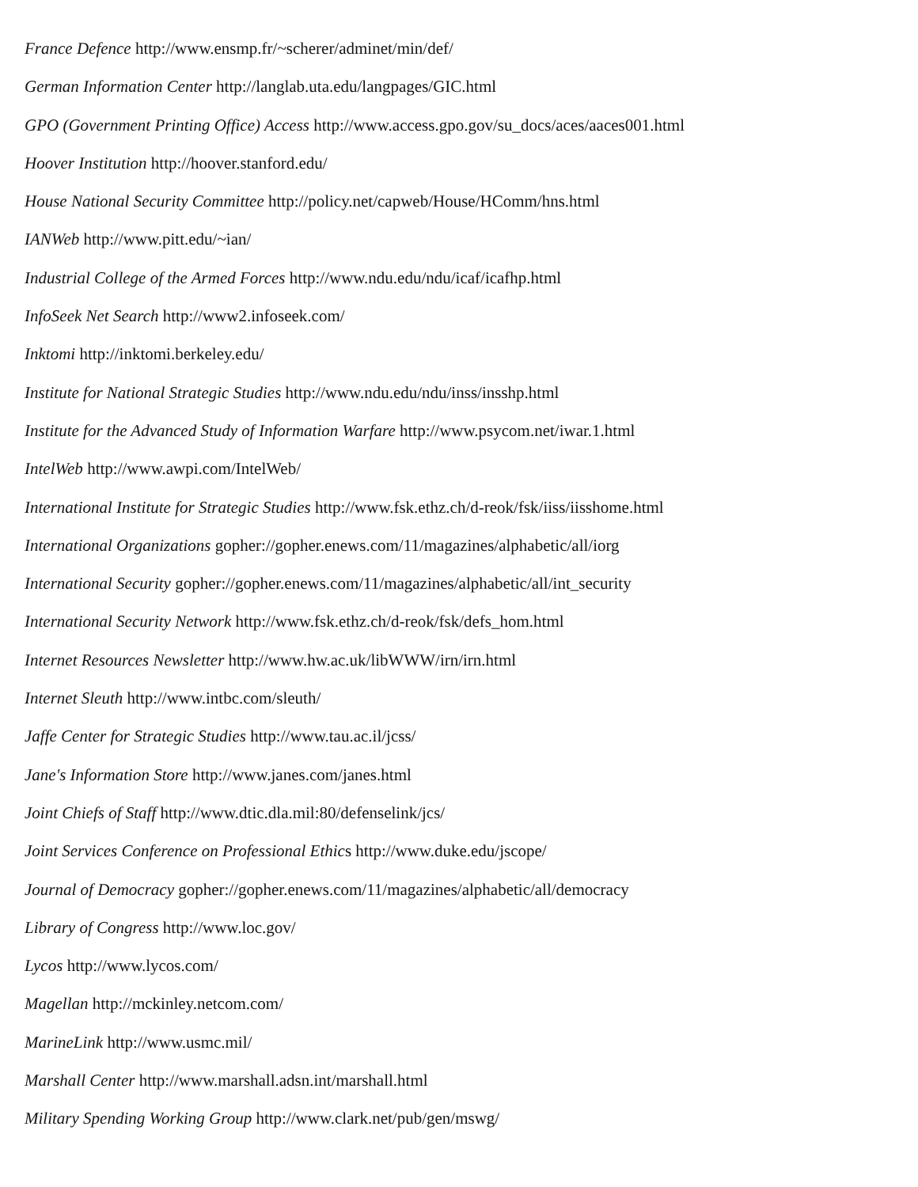France Defence http://www.ensmp.fr/~scherer/adminet/min/def/
German Information Center http://langlab.uta.edu/langpages/GIC.html
GPO (Government Printing Office) Access http://www.access.gpo.gov/su_docs/aces/aaces001.html
Hoover Institution http://hoover.stanford.edu/
House National Security Committee http://policy.net/capweb/House/HComm/hns.html
IANWeb http://www.pitt.edu/~ian/
Industrial College of the Armed Forces http://www.ndu.edu/ndu/icaf/icafhp.html
InfoSeek Net Search http://www2.infoseek.com/
Inktomi http://inktomi.berkeley.edu/
Institute for National Strategic Studies http://www.ndu.edu/ndu/inss/insshp.html
Institute for the Advanced Study of Information Warfare http://www.psycom.net/iwar.1.html
IntelWeb http://www.awpi.com/IntelWeb/
International Institute for Strategic Studies http://www.fsk.ethz.ch/d-reok/fsk/iiss/iisshome.html
International Organizations gopher://gopher.enews.com/11/magazines/alphabetic/all/iorg
International Security gopher://gopher.enews.com/11/magazines/alphabetic/all/int_security
International Security Network http://www.fsk.ethz.ch/d-reok/fsk/defs_hom.html
Internet Resources Newsletter http://www.hw.ac.uk/libWWW/irn/irn.html
Internet Sleuth http://www.intbc.com/sleuth/
Jaffe Center for Strategic Studies http://www.tau.ac.il/jcss/
Jane's Information Store http://www.janes.com/janes.html
Joint Chiefs of Staff http://www.dtic.dla.mil:80/defenselink/jcs/
Joint Services Conference on Professional Ethics http://www.duke.edu/jscope/
Journal of Democracy gopher://gopher.enews.com/11/magazines/alphabetic/all/democracy
Library of Congress http://www.loc.gov/
Lycos http://www.lycos.com/
Magellan http://mckinley.netcom.com/
MarineLink http://www.usmc.mil/
Marshall Center http://www.marshall.adsn.int/marshall.html
Military Spending Working Group http://www.clark.net/pub/gen/mswg/